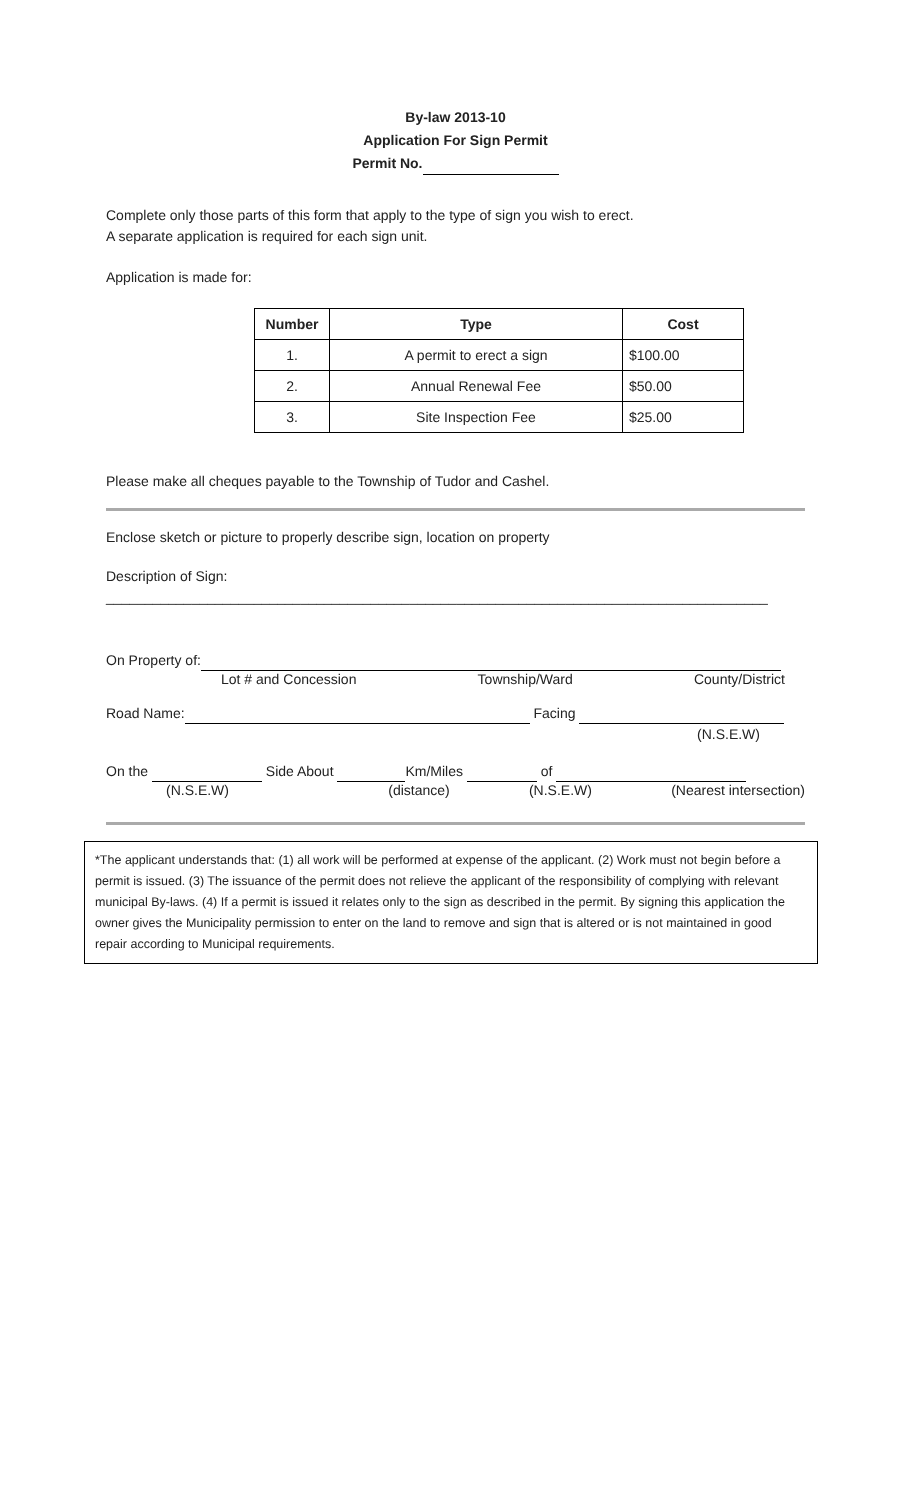By-law 2013-10
Application For Sign Permit
Permit No.
Complete only those parts of this form that apply to the type of sign you wish to erect.
A separate application is required for each sign unit.
Application is made for:
| Number | Type | Cost |
| --- | --- | --- |
| 1. | A permit to erect a sign | $100.00 |
| 2. | Annual Renewal Fee | $50.00 |
| 3. | Site Inspection Fee | $25.00 |
Please make all cheques payable to the Township of Tudor and Cashel.
Enclose sketch or picture to properly describe sign, location on property
Description of Sign:
_____________________________________________________________________________________
On Property of:
Lot # and Concession Township/Ward County/District
Road Name: Facing
(N.S.E.W)
On the Side About Km/Miles of
(N.S.E.W) (distance) (N.S.E.W) (Nearest intersection)
*The applicant understands that: (1) all work will be performed at expense of the applicant. (2) Work must not begin before a permit is issued. (3) The issuance of the permit does not relieve the applicant of the responsibility of complying with relevant municipal By-laws. (4) If a permit is issued it relates only to the sign as described in the permit. By signing this application the owner gives the Municipality permission to enter on the land to remove and sign that is altered or is not maintained in good repair according to Municipal requirements.